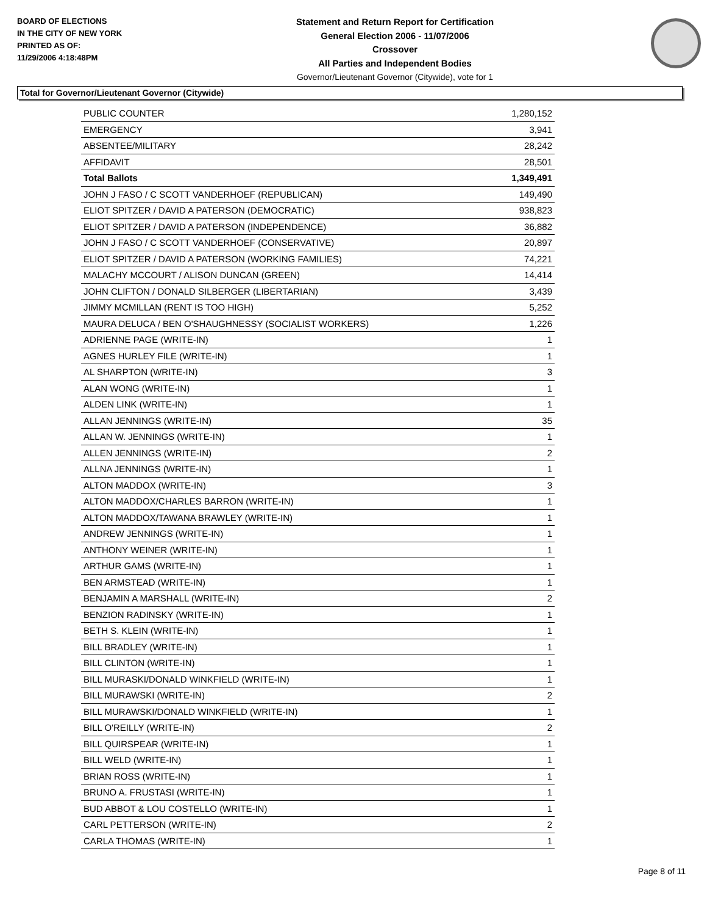BOARD OF ELECTIONS
IN THE CITY OF NEW YORK
PRINTED AS OF:
11/29/2006 4:18:48PM
Statement and Return Report for Certification
General Election 2006 - 11/07/2006
Crossover
All Parties and Independent Bodies
Governor/Lieutenant Governor (Citywide), vote for 1
Total for Governor/Lieutenant Governor (Citywide)
| PUBLIC COUNTER | 1,280,152 |
| EMERGENCY | 3,941 |
| ABSENTEE/MILITARY | 28,242 |
| AFFIDAVIT | 28,501 |
| Total Ballots | 1,349,491 |
| JOHN J FASO / C SCOTT VANDERHOEF (REPUBLICAN) | 149,490 |
| ELIOT SPITZER / DAVID A PATERSON (DEMOCRATIC) | 938,823 |
| ELIOT SPITZER / DAVID A PATERSON (INDEPENDENCE) | 36,882 |
| JOHN J FASO / C SCOTT VANDERHOEF (CONSERVATIVE) | 20,897 |
| ELIOT SPITZER / DAVID A PATERSON (WORKING FAMILIES) | 74,221 |
| MALACHY MCCOURT / ALISON DUNCAN (GREEN) | 14,414 |
| JOHN CLIFTON / DONALD SILBERGER (LIBERTARIAN) | 3,439 |
| JIMMY MCMILLAN (RENT IS TOO HIGH) | 5,252 |
| MAURA DELUCA / BEN O'SHAUGHNESSY (SOCIALIST WORKERS) | 1,226 |
| ADRIENNE PAGE (WRITE-IN) | 1 |
| AGNES HURLEY FILE (WRITE-IN) | 1 |
| AL SHARPTON (WRITE-IN) | 3 |
| ALAN WONG (WRITE-IN) | 1 |
| ALDEN LINK (WRITE-IN) | 1 |
| ALLAN JENNINGS (WRITE-IN) | 35 |
| ALLAN W. JENNINGS (WRITE-IN) | 1 |
| ALLEN JENNINGS (WRITE-IN) | 2 |
| ALLNA JENNINGS (WRITE-IN) | 1 |
| ALTON MADDOX (WRITE-IN) | 3 |
| ALTON MADDOX/CHARLES BARRON (WRITE-IN) | 1 |
| ALTON MADDOX/TAWANA BRAWLEY (WRITE-IN) | 1 |
| ANDREW JENNINGS (WRITE-IN) | 1 |
| ANTHONY WEINER (WRITE-IN) | 1 |
| ARTHUR GAMS (WRITE-IN) | 1 |
| BEN ARMSTEAD (WRITE-IN) | 1 |
| BENJAMIN A MARSHALL (WRITE-IN) | 2 |
| BENZION RADINSKY (WRITE-IN) | 1 |
| BETH S. KLEIN (WRITE-IN) | 1 |
| BILL BRADLEY (WRITE-IN) | 1 |
| BILL CLINTON (WRITE-IN) | 1 |
| BILL MURASKI/DONALD WINKFIELD (WRITE-IN) | 1 |
| BILL MURAWSKI (WRITE-IN) | 2 |
| BILL MURAWSKI/DONALD WINKFIELD (WRITE-IN) | 1 |
| BILL O'REILLY (WRITE-IN) | 2 |
| BILL QUIRSPEAR (WRITE-IN) | 1 |
| BILL WELD (WRITE-IN) | 1 |
| BRIAN ROSS (WRITE-IN) | 1 |
| BRUNO A. FRUSTASI (WRITE-IN) | 1 |
| BUD ABBOT & LOU COSTELLO (WRITE-IN) | 1 |
| CARL PETTERSON (WRITE-IN) | 2 |
| CARLA THOMAS (WRITE-IN) | 1 |
Page 8 of 11